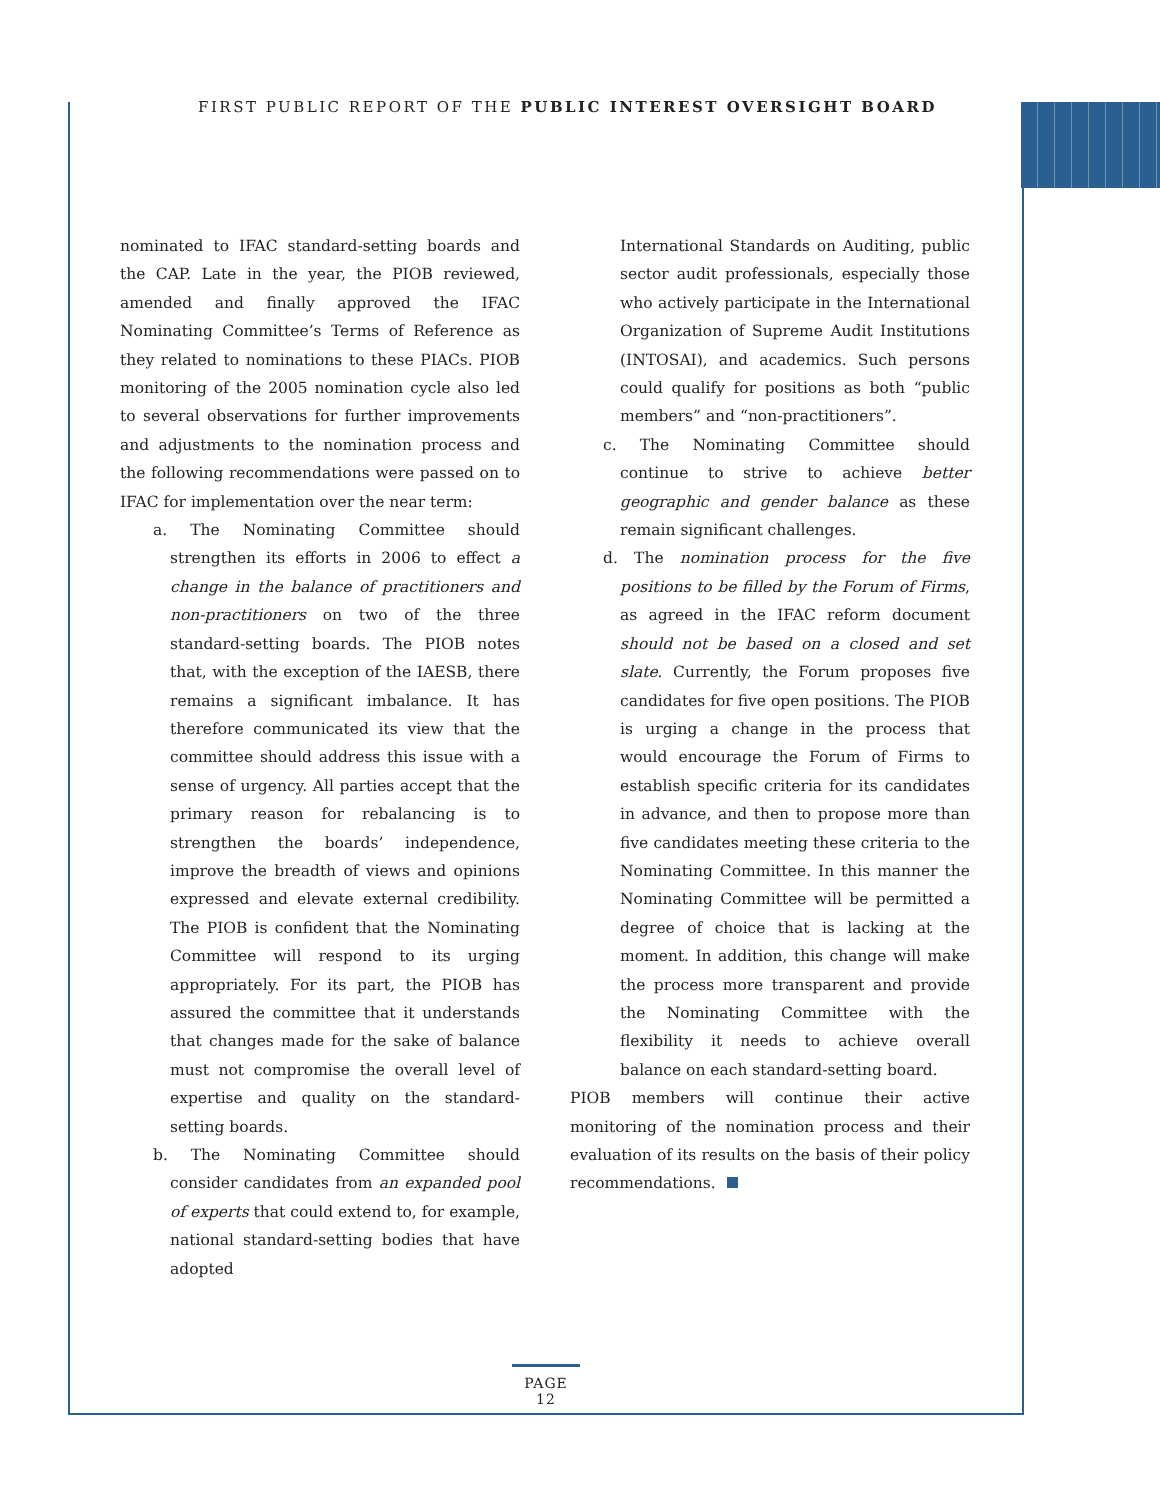FIRST PUBLIC REPORT OF THE PUBLIC INTEREST OVERSIGHT BOARD
nominated to IFAC standard-setting boards and the CAP. Late in the year, the PIOB reviewed, amended and finally approved the IFAC Nominating Committee’s Terms of Reference as they related to nominations to these PIACs. PIOB monitoring of the 2005 nomination cycle also led to several observations for further improvements and adjustments to the nomination process and the following recommendations were passed on to IFAC for implementation over the near term:
a. The Nominating Committee should strengthen its efforts in 2006 to effect a change in the balance of practitioners and non-practitioners on two of the three standard-setting boards. The PIOB notes that, with the exception of the IAESB, there remains a significant imbalance. It has therefore communicated its view that the committee should address this issue with a sense of urgency. All parties accept that the primary reason for rebalancing is to strengthen the boards’ independence, improve the breadth of views and opinions expressed and elevate external credibility. The PIOB is confident that the Nominating Committee will respond to its urging appropriately. For its part, the PIOB has assured the committee that it understands that changes made for the sake of balance must not compromise the overall level of expertise and quality on the standard-setting boards.
b. The Nominating Committee should consider candidates from an expanded pool of experts that could extend to, for example, national standard-setting bodies that have adopted
International Standards on Auditing, public sector audit professionals, especially those who actively participate in the International Organization of Supreme Audit Institutions (INTOSAI), and academics. Such persons could qualify for positions as both “public members” and “non-practitioners”.
c. The Nominating Committee should continue to strive to achieve better geographic and gender balance as these remain significant challenges.
d. The nomination process for the five positions to be filled by the Forum of Firms, as agreed in the IFAC reform document should not be based on a closed and set slate. Currently, the Forum proposes five candidates for five open positions. The PIOB is urging a change in the process that would encourage the Forum of Firms to establish specific criteria for its candidates in advance, and then to propose more than five candidates meeting these criteria to the Nominating Committee. In this manner the Nominating Committee will be permitted a degree of choice that is lacking at the moment. In addition, this change will make the process more transparent and provide the Nominating Committee with the flexibility it needs to achieve overall balance on each standard-setting board.
PIOB members will continue their active monitoring of the nomination process and their evaluation of its results on the basis of their policy recommendations.
PAGE 12